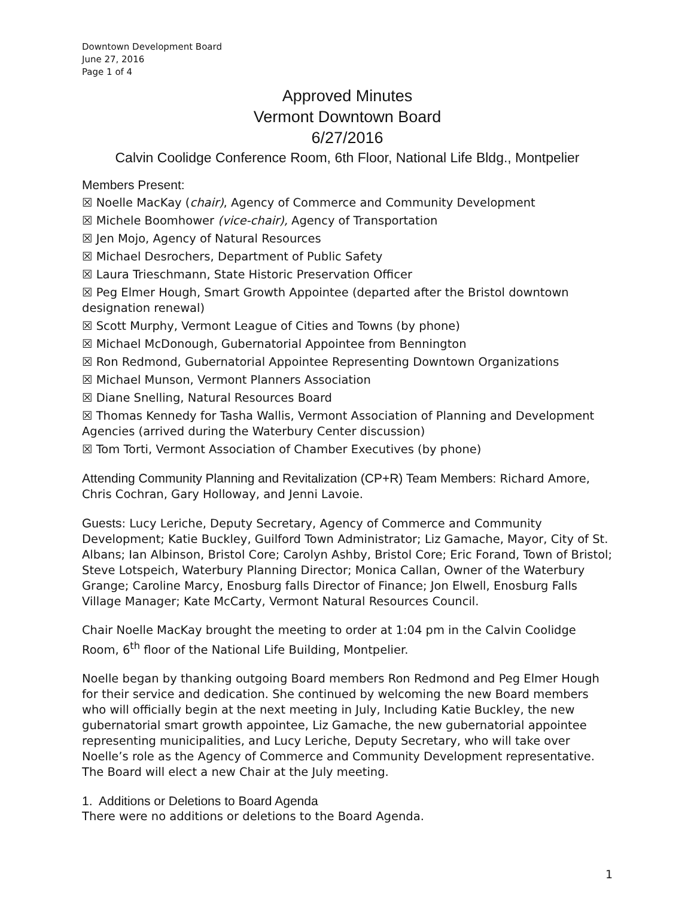Downtown Development Board
June 27, 2016
Page 1 of 4
Approved Minutes
Vermont Downtown Board
6/27/2016
Calvin Coolidge Conference Room, 6th Floor, National Life Bldg., Montpelier
Members Present:
☒ Noelle MacKay (chair), Agency of Commerce and Community Development
☒ Michele Boomhower (vice-chair), Agency of Transportation
☒ Jen Mojo, Agency of Natural Resources
☒ Michael Desrochers, Department of Public Safety
☒ Laura Trieschmann, State Historic Preservation Officer
☒ Peg Elmer Hough, Smart Growth Appointee (departed after the Bristol downtown designation renewal)
☒ Scott Murphy, Vermont League of Cities and Towns (by phone)
☒ Michael McDonough, Gubernatorial Appointee from Bennington
☒ Ron Redmond, Gubernatorial Appointee Representing Downtown Organizations
☒ Michael Munson, Vermont Planners Association
☒ Diane Snelling, Natural Resources Board
☒ Thomas Kennedy for Tasha Wallis, Vermont Association of Planning and Development Agencies (arrived during the Waterbury Center discussion)
☒ Tom Torti, Vermont Association of Chamber Executives (by phone)
Attending Community Planning and Revitalization (CP+R) Team Members: Richard Amore, Chris Cochran, Gary Holloway, and Jenni Lavoie.
Guests: Lucy Leriche, Deputy Secretary, Agency of Commerce and Community Development; Katie Buckley, Guilford Town Administrator; Liz Gamache, Mayor, City of St. Albans; Ian Albinson, Bristol Core; Carolyn Ashby, Bristol Core; Eric Forand, Town of Bristol; Steve Lotspeich, Waterbury Planning Director; Monica Callan, Owner of the Waterbury Grange; Caroline Marcy, Enosburg falls Director of Finance; Jon Elwell, Enosburg Falls Village Manager; Kate McCarty, Vermont Natural Resources Council.
Chair Noelle MacKay brought the meeting to order at 1:04 pm in the Calvin Coolidge Room, 6<sup>th</sup> floor of the National Life Building, Montpelier.
Noelle began by thanking outgoing Board members Ron Redmond and Peg Elmer Hough for their service and dedication. She continued by welcoming the new Board members who will officially begin at the next meeting in July, Including Katie Buckley, the new gubernatorial smart growth appointee, Liz Gamache, the new gubernatorial appointee representing municipalities, and Lucy Leriche, Deputy Secretary, who will take over Noelle’s role as the Agency of Commerce and Community Development representative. The Board will elect a new Chair at the July meeting.
1. Additions or Deletions to Board Agenda
There were no additions or deletions to the Board Agenda.
1